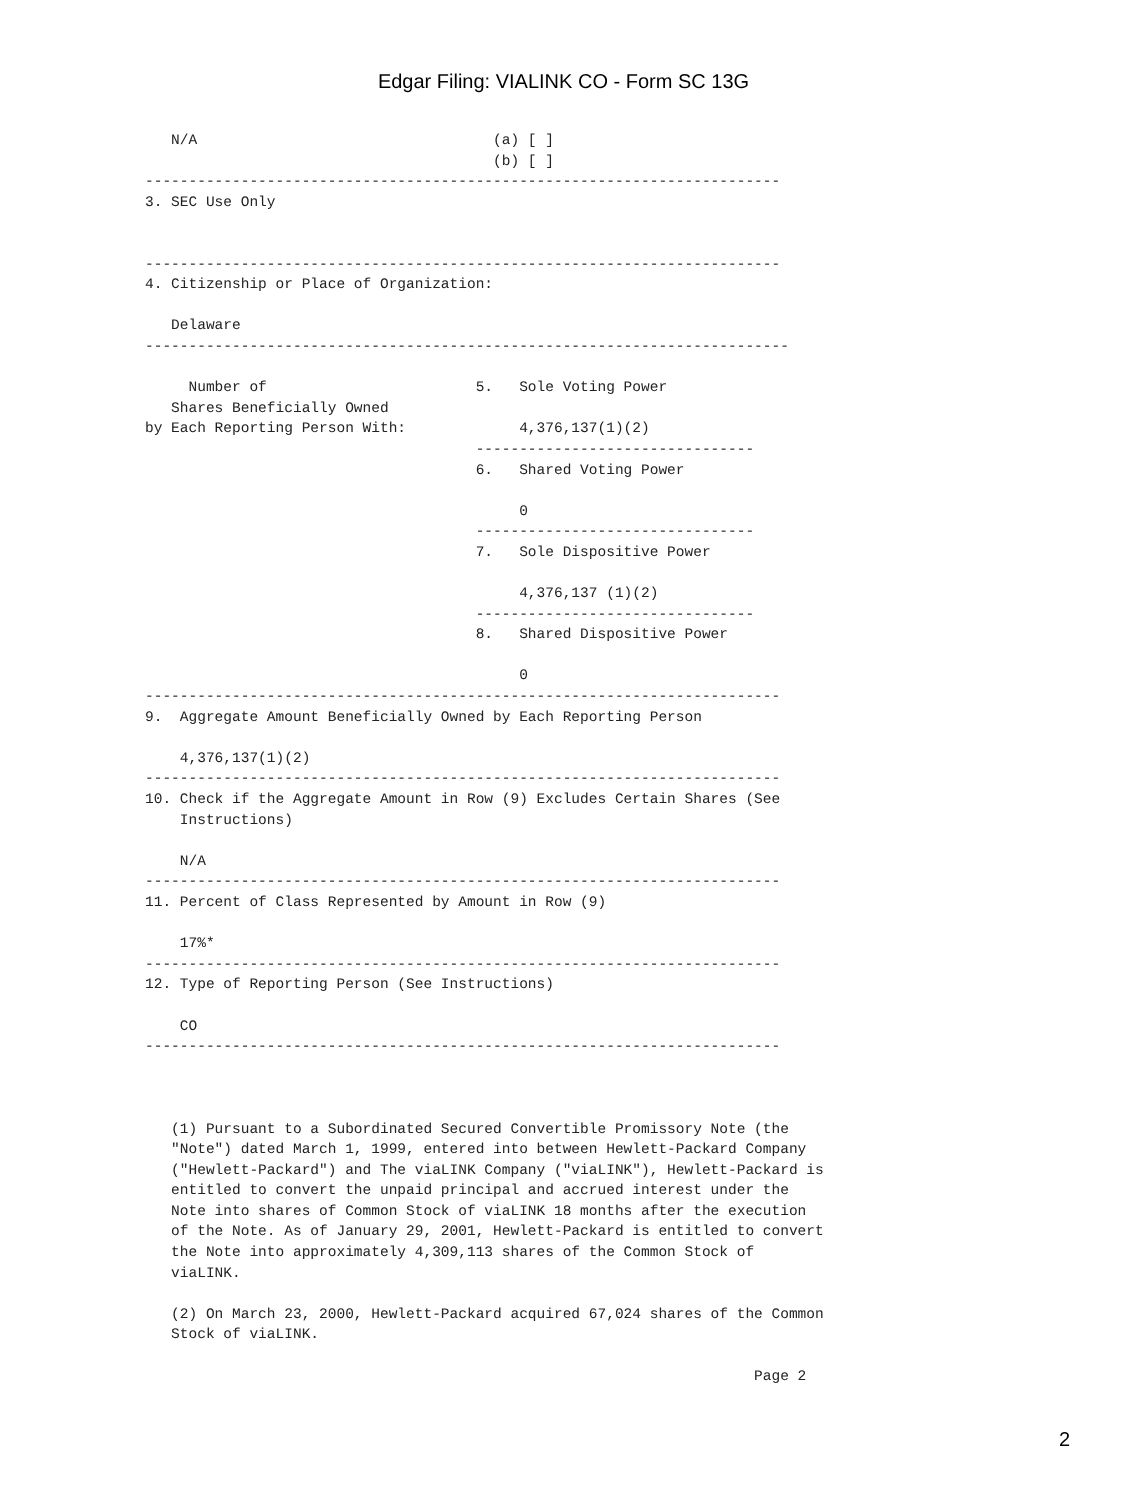Edgar Filing: VIALINK CO - Form SC 13G
   N/A                                  (a) [ ]
                                        (b) [ ]
-------------------------------------------------------------------------
3. SEC Use Only


-------------------------------------------------------------------------
4. Citizenship or Place of Organization:

   Delaware
--------------------------------------------------------------------------

     Number of                        5.   Sole Voting Power
   Shares Beneficially Owned
by Each Reporting Person With:             4,376,137(1)(2)
                                      --------------------------------
                                      6.   Shared Voting Power

                                           0
                                      --------------------------------
                                      7.   Sole Dispositive Power

                                           4,376,137 (1)(2)
                                      --------------------------------
                                      8.   Shared Dispositive Power

                                           0
-------------------------------------------------------------------------
9.  Aggregate Amount Beneficially Owned by Each Reporting Person

    4,376,137(1)(2)
-------------------------------------------------------------------------
10. Check if the Aggregate Amount in Row (9) Excludes Certain Shares (See
    Instructions)

    N/A
-------------------------------------------------------------------------
11. Percent of Class Represented by Amount in Row (9)

    17%*
-------------------------------------------------------------------------
12. Type of Reporting Person (See Instructions)

    CO
-------------------------------------------------------------------------



   (1) Pursuant to a Subordinated Secured Convertible Promissory Note (the
   "Note") dated March 1, 1999, entered into between Hewlett-Packard Company
   ("Hewlett-Packard") and The viaLINK Company ("viaLINK"), Hewlett-Packard is
   entitled to convert the unpaid principal and accrued interest under the
   Note into shares of Common Stock of viaLINK 18 months after the execution
   of the Note. As of January 29, 2001, Hewlett-Packard is entitled to convert
   the Note into approximately 4,309,113 shares of the Common Stock of
   viaLINK.

   (2) On March 23, 2000, Hewlett-Packard acquired 67,024 shares of the Common
   Stock of viaLINK.

                                                                      Page 2
2